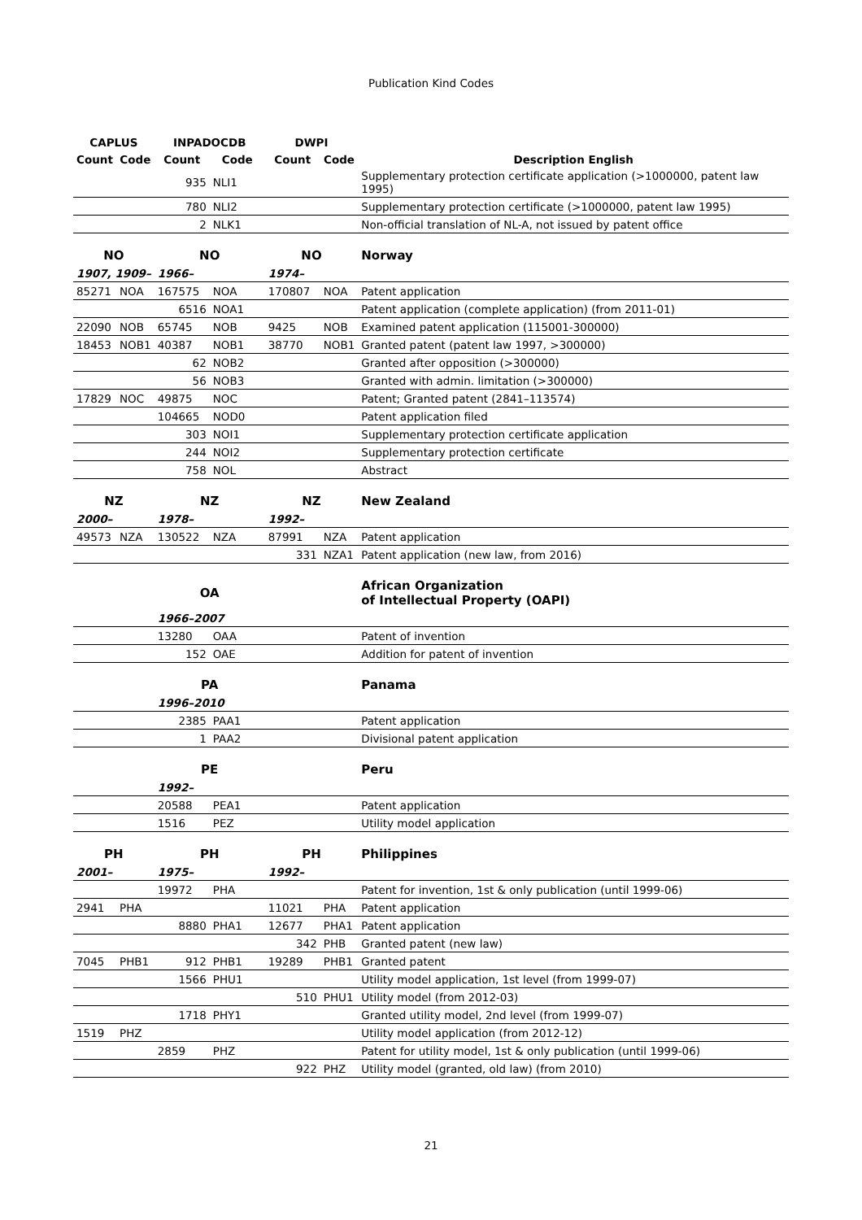Publication Kind Codes
| CAPLUS | | INPADOCDB | | DWPI | | |
| --- | --- | --- | --- | --- | --- | --- |
| Count | Code | Count | Code | Count | Code | Description English |
| | | 935 | NLI1 | | | Supplementary protection certificate application (>1000000, patent law 1995) |
| | | 780 | NLI2 | | | Supplementary protection certificate (>1000000, patent law 1995) |
| | | 2 | NLK1 | | | Non-official translation of NL-A, not issued by patent office |
| NO | | NO | | NO | | Norway |
| 1907, 1909– | | 1966– | | 1974– | | |
| 85271 | NOA | 167575 | NOA | 170807 | NOA | Patent application |
| | | 6516 | NOA1 | | | Patent application (complete application) (from 2011-01) |
| 22090 | NOB | 65745 | NOB | 9425 | NOB | Examined patent application (115001-300000) |
| 18453 | NOB1 | 40387 | NOB1 | 38770 | NOB1 | Granted patent (patent law 1997, >300000) |
| | | 62 | NOB2 | | | Granted after opposition (>300000) |
| | | 56 | NOB3 | | | Granted with admin. limitation (>300000) |
| 17829 | NOC | 49875 | NOC | | | Patent; Granted patent (2841–113574) |
| | | 104665 | NOD0 | | | Patent application filed |
| | | 303 | NOI1 | | | Supplementary protection certificate application |
| | | 244 | NOI2 | | | Supplementary protection certificate |
| | | 758 | NOL | | | Abstract |
| NZ | | NZ | | NZ | | New Zealand |
| 2000– | | 1978– | | 1992– | | |
| 49573 | NZA | 130522 | NZA | 87991 | NZA | Patent application |
| | | | | 331 | NZA1 | Patent application (new law, from 2016) |
| | | OA | | | | African Organization of Intellectual Property (OAPI) |
| | | 1966–2007 | | | | |
| | | 13280 | OAA | | | Patent of invention |
| | | 152 | OAE | | | Addition for patent of invention |
| | | PA | | | | Panama |
| | | 1996–2010 | | | | |
| | | 2385 | PAA1 | | | Patent application |
| | | 1 | PAA2 | | | Divisional patent application |
| | | PE | | | | Peru |
| | | 1992– | | | | |
| | | 20588 | PEA1 | | | Patent application |
| | | 1516 | PEZ | | | Utility model application |
| PH | | PH | | PH | | Philippines |
| 2001– | | 1975– | | 1992– | | |
| | | 19972 | PHA | | | Patent for invention, 1st & only publication (until 1999-06) |
| 2941 | PHA | | | 11021 | PHA | Patent application |
| | | 8880 | PHA1 | 12677 | PHA1 | Patent application |
| | | | | 342 | PHB | Granted patent (new law) |
| 7045 | PHB1 | 912 | PHB1 | 19289 | PHB1 | Granted patent |
| | | 1566 | PHU1 | | | Utility model application, 1st level (from 1999-07) |
| | | | | 510 | PHU1 | Utility model (from 2012-03) |
| | | 1718 | PHY1 | | | Granted utility model, 2nd level (from 1999-07) |
| 1519 | PHZ | | | | | Utility model application (from 2012-12) |
| | | 2859 | PHZ | | | Patent for utility model, 1st & only publication (until 1999-06) |
| | | | | 922 | PHZ | Utility model (granted, old law) (from 2010) |
21